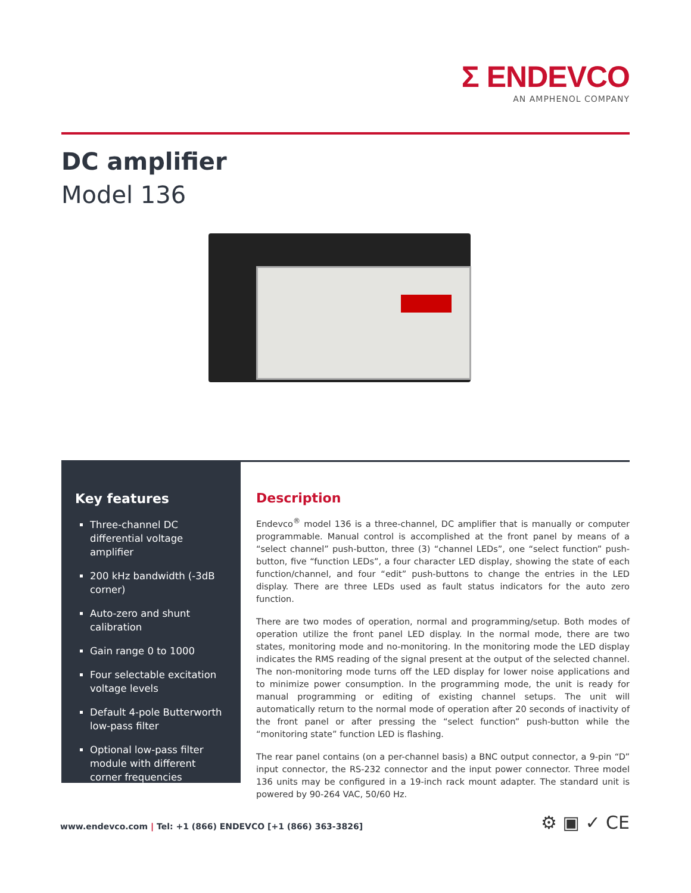Σ ENDEVCO
AN AMPHENOL COMPANY
DC amplifier
Model 136
Key features
Three-channel DC differential voltage amplifier
200 kHz bandwidth (-3dB corner)
Auto-zero and shunt calibration
Gain range 0 to 1000
Four selectable excitation voltage levels
Default 4-pole Butterworth low-pass filter
Optional low-pass filter module with different corner frequencies
Description
Endevco<sup>®</sup> model 136 is a three-channel, DC amplifier that is manually or computer programmable. Manual control is accomplished at the front panel by means of a “select channel” push-button, three (3) “channel LEDs”, one “select function” push-button, five “function LEDs”, a four character LED display, showing the state of each function/channel, and four “edit” push-buttons to change the entries in the LED display. There are three LEDs used as fault status indicators for the auto zero function.
There are two modes of operation, normal and programming/setup. Both modes of operation utilize the front panel LED display. In the normal mode, there are two states, monitoring mode and no-monitoring. In the monitoring mode the LED display indicates the RMS reading of the signal present at the output of the selected channel. The non-monitoring mode turns off the LED display for lower noise applications and to minimize power consumption. In the programming mode, the unit is ready for manual programming or editing of existing channel setups. The unit will automatically return to the normal mode of operation after 20 seconds of inactivity of the front panel or after pressing the “select function” push-button while the “monitoring state” function LED is flashing.
The rear panel contains (on a per-channel basis) a BNC output connector, a 9-pin “D” input connector, the RS-232 connector and the input power connector. Three model 136 units may be configured in a 19-inch rack mount adapter. The standard unit is powered by 90-264 VAC, 50/60 Hz.
www.endevco.com | Tel: +1 (866) ENDEVCO [+1 (866) 363-3826]
⚙ ▣ ✓ CE